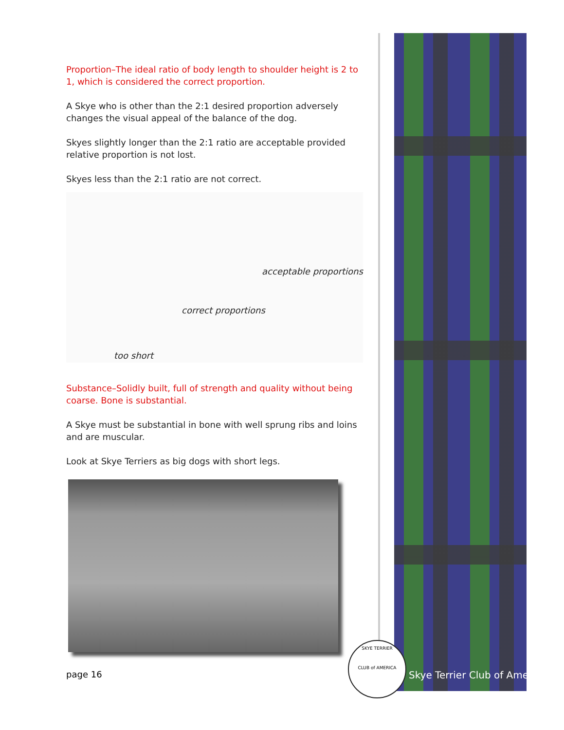Proportion–The ideal ratio of body length to shoulder height is 2 to 1, which is considered the correct proportion.
A Skye who is other than the 2:1 desired proportion adversely changes the visual appeal of the balance of the dog.
Skyes slightly longer than the 2:1 ratio are acceptable provided relative proportion is not lost.
Skyes less than the 2:1 ratio are not correct.
acceptable proportions
correct proportions
too short
Substance–Solidly built, full of strength and quality without being coarse. Bone is substantial.
A Skye must be substantial in bone with well sprung ribs and loins and are muscular.
Look at Skye Terriers as big dogs with short legs.
SKYE TERRIER
CLUB of AMERICA
page 16 Skye Terrier Club of America